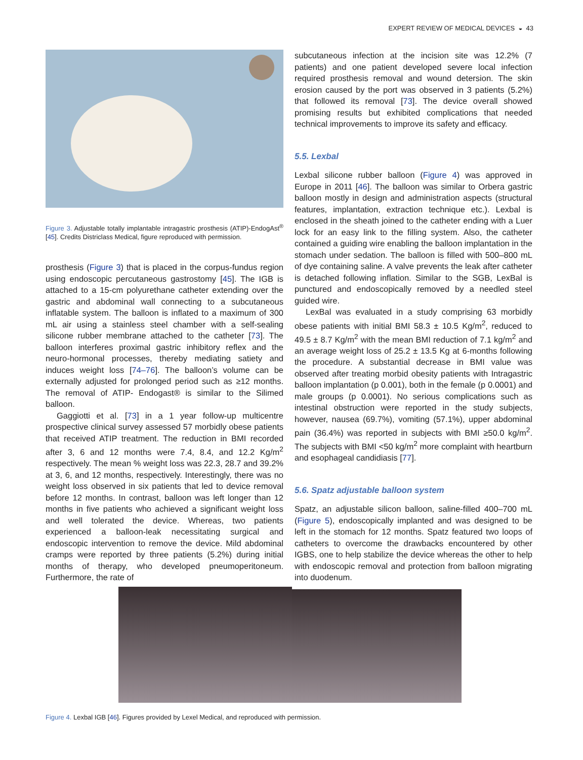EXPERT REVIEW OF MEDICAL DEVICES ◒ 43
Figure 3. Adjustable totally implantable intragastric prosthesis (ATIP)-EndogAst<sup>®</sup> [45]. Credits Districlass Medical, figure reproduced with permission.
prosthesis (Figure 3) that is placed in the corpus-fundus region using endoscopic percutaneous gastrostomy [45]. The IGB is attached to a 15-cm polyurethane catheter extending over the gastric and abdominal wall connecting to a subcutaneous inflatable system. The balloon is inflated to a maximum of 300 mL air using a stainless steel chamber with a self-sealing silicone rubber membrane attached to the catheter [73]. The balloon interferes proximal gastric inhibitory reflex and the neuro-hormonal processes, thereby mediating satiety and induces weight loss [74–76]. The balloon’s volume can be externally adjusted for prolonged period such as ≥12 months. The removal of ATIP- Endogast® is similar to the Silimed balloon.
Gaggiotti et al. [73] in a 1 year follow-up multicentre prospective clinical survey assessed 57 morbidly obese patients that received ATIP treatment. The reduction in BMI recorded after 3, 6 and 12 months were 7.4, 8.4, and 12.2 Kg/m<sup>2</sup> respectively. The mean % weight loss was 22.3, 28.7 and 39.2% at 3, 6, and 12 months, respectively. Interestingly, there was no weight loss observed in six patients that led to device removal before 12 months. In contrast, balloon was left longer than 12 months in five patients who achieved a significant weight loss and well tolerated the device. Whereas, two patients experienced a balloon-leak necessitating surgical and endoscopic intervention to remove the device. Mild abdominal cramps were reported by three patients (5.2%) during initial months of therapy, who developed pneumoperitoneum. Furthermore, the rate of
subcutaneous infection at the incision site was 12.2% (7 patients) and one patient developed severe local infection required prosthesis removal and wound detersion. The skin erosion caused by the port was observed in 3 patients (5.2%) that followed its removal [73]. The device overall showed promising results but exhibited complications that needed technical improvements to improve its safety and efficacy.
5.5. Lexbal
Lexbal silicone rubber balloon (Figure 4) was approved in Europe in 2011 [46]. The balloon was similar to Orbera gastric balloon mostly in design and administration aspects (structural features, implantation, extraction technique etc.). Lexbal is enclosed in the sheath joined to the catheter ending with a Luer lock for an easy link to the filling system. Also, the catheter contained a guiding wire enabling the balloon implantation in the stomach under sedation. The balloon is filled with 500–800 mL of dye containing saline. A valve prevents the leak after catheter is detached following inflation. Similar to the SGB, LexBal is punctured and endoscopically removed by a needled steel guided wire.
LexBal was evaluated in a study comprising 63 morbidly obese patients with initial BMI 58.3 ± 10.5 Kg/m<sup>2</sup>, reduced to 49.5 ± 8.7 Kg/m<sup>2</sup> with the mean BMI reduction of 7.1 kg/m<sup>2</sup> and an average weight loss of 25.2 ± 13.5 Kg at 6-months following the procedure. A substantial decrease in BMI value was observed after treating morbid obesity patients with Intragastric balloon implantation (p 0.001), both in the female (p 0.0001) and male groups (p 0.0001). No serious complications such as intestinal obstruction were reported in the study subjects, however, nausea (69.7%), vomiting (57.1%), upper abdominal pain (36.4%) was reported in subjects with BMI ≥50.0 kg/m<sup>2</sup>. The subjects with BMI <50 kg/m<sup>2</sup> more complaint with heartburn and esophageal candidiasis [77].
5.6. Spatz adjustable balloon system
Spatz, an adjustable silicon balloon, saline-filled 400–700 mL (Figure 5), endoscopically implanted and was designed to be left in the stomach for 12 months. Spatz featured two loops of catheters to overcome the drawbacks encountered by other IGBS, one to help stabilize the device whereas the other to help with endoscopic removal and protection from balloon migrating into duodenum.
Figure 4. Lexbal IGB [46]. Figures provided by Lexel Medical, and reproduced with permission.